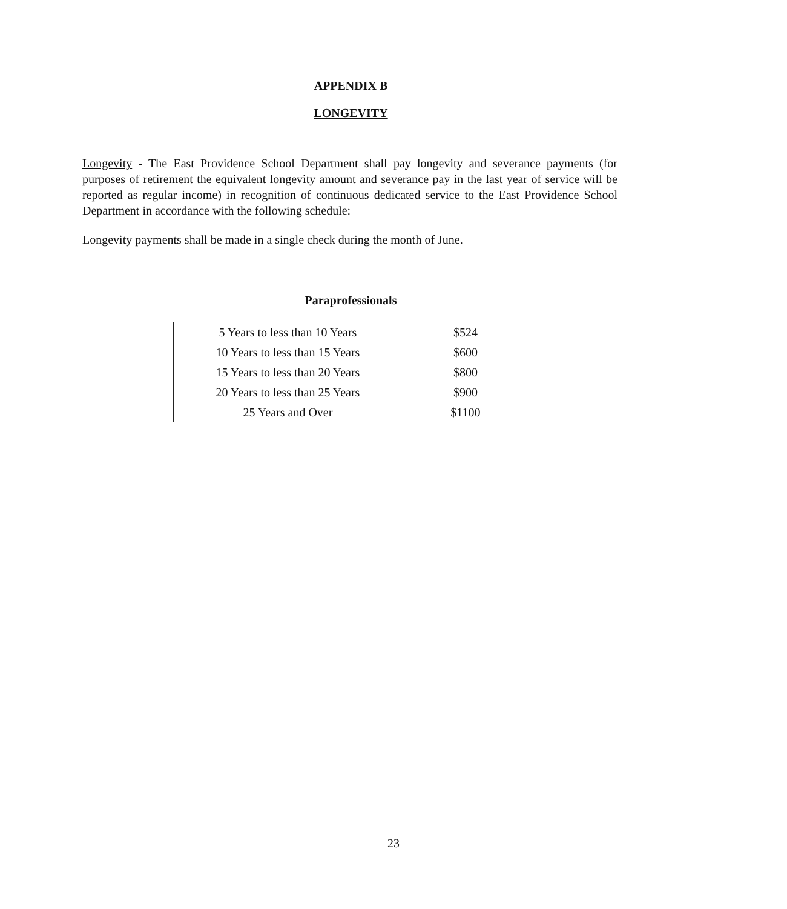APPENDIX B
LONGEVITY
Longevity - The East Providence School Department shall pay longevity and severance payments (for purposes of retirement the equivalent longevity amount and severance pay in the last year of service will be reported as regular income) in recognition of continuous dedicated service to the East Providence School Department in accordance with the following schedule:
Longevity payments shall be made in a single check during the month of June.
Paraprofessionals
| 5 Years to less than 10 Years | $524 |
| 10 Years to less than 15 Years | $600 |
| 15 Years to less than 20 Years | $800 |
| 20 Years to less than 25 Years | $900 |
| 25 Years and Over | $1100 |
23